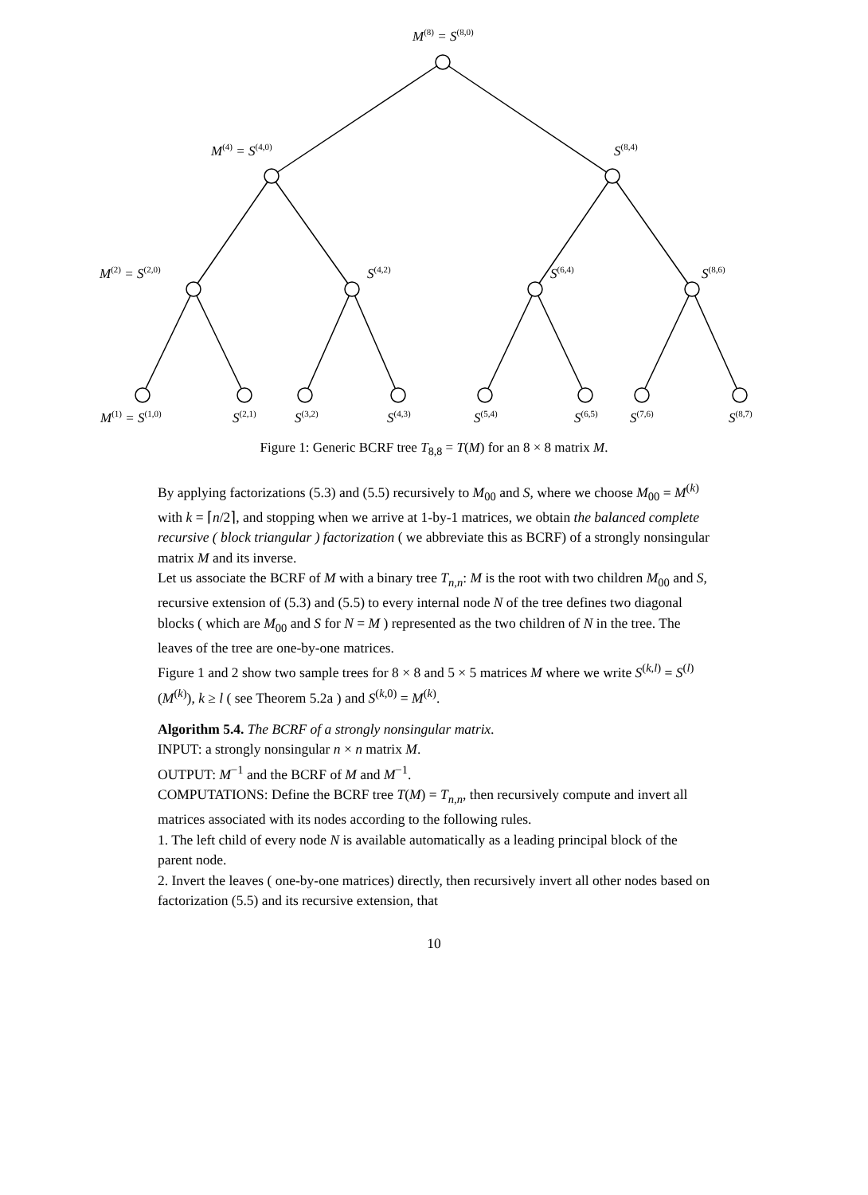M<sup>(8)</sup> = S<sup>(8,0)</sup>
M<sup>(4)</sup> = S<sup>(4,0)</sup> S<sup>(8,4)</sup>
M<sup>(2)</sup> = S<sup>(2,0)</sup> S<sup>(4,2)</sup> S<sup>(6,4)</sup> S<sup>(8,6)</sup>
M<sup>(1)</sup> = S<sup>(1,0)</sup> S<sup>(2,1)</sup> S<sup>(3,2)</sup> S<sup>(4,3)</sup> S<sup>(5,4)</sup> S<sup>(6,5)</sup> S<sup>(7,6)</sup> S<sup>(8,7)</sup>
Figure 1: Generic BCRF tree T<sub>8,8</sub> = T(M) for an 8 × 8 matrix M.
By applying factorizations (5.3) and (5.5) recursively to M<sub>00</sub> and S, where we choose M<sub>00</sub> = M<sup>(k)</sup> with k = ⌈n/2⌉, and stopping when we arrive at 1-by-1 matrices, we obtain the balanced complete recursive ( block triangular ) factorization ( we abbreviate this as BCRF) of a strongly nonsingular matrix M and its inverse.
Let us associate the BCRF of M with a binary tree T<sub>n,n</sub>: M is the root with two children M<sub>00</sub> and S, recursive extension of (5.3) and (5.5) to every internal node N of the tree defines two diagonal blocks ( which are M<sub>00</sub> and S for N = M ) represented as the two children of N in the tree. The leaves of the tree are one-by-one matrices.
Figure 1 and 2 show two sample trees for 8 × 8 and 5 × 5 matrices M where we write S<sup>(k,l)</sup> = S<sup>(l)</sup>(M<sup>(k)</sup>), k ≥ l ( see Theorem 5.2a ) and S<sup>(k,0)</sup> = M<sup>(k)</sup>.
Algorithm 5.4. The BCRF of a strongly nonsingular matrix.
INPUT: a strongly nonsingular n × n matrix M.
OUTPUT: M<sup>−1</sup> and the BCRF of M and M<sup>−1</sup>.
COMPUTATIONS: Define the BCRF tree T(M) = T<sub>n,n</sub>, then recursively compute and invert all matrices associated with its nodes according to the following rules.
1. The left child of every node N is available automatically as a leading principal block of the parent node.
2. Invert the leaves ( one-by-one matrices) directly, then recursively invert all other nodes based on factorization (5.5) and its recursive extension, that
10